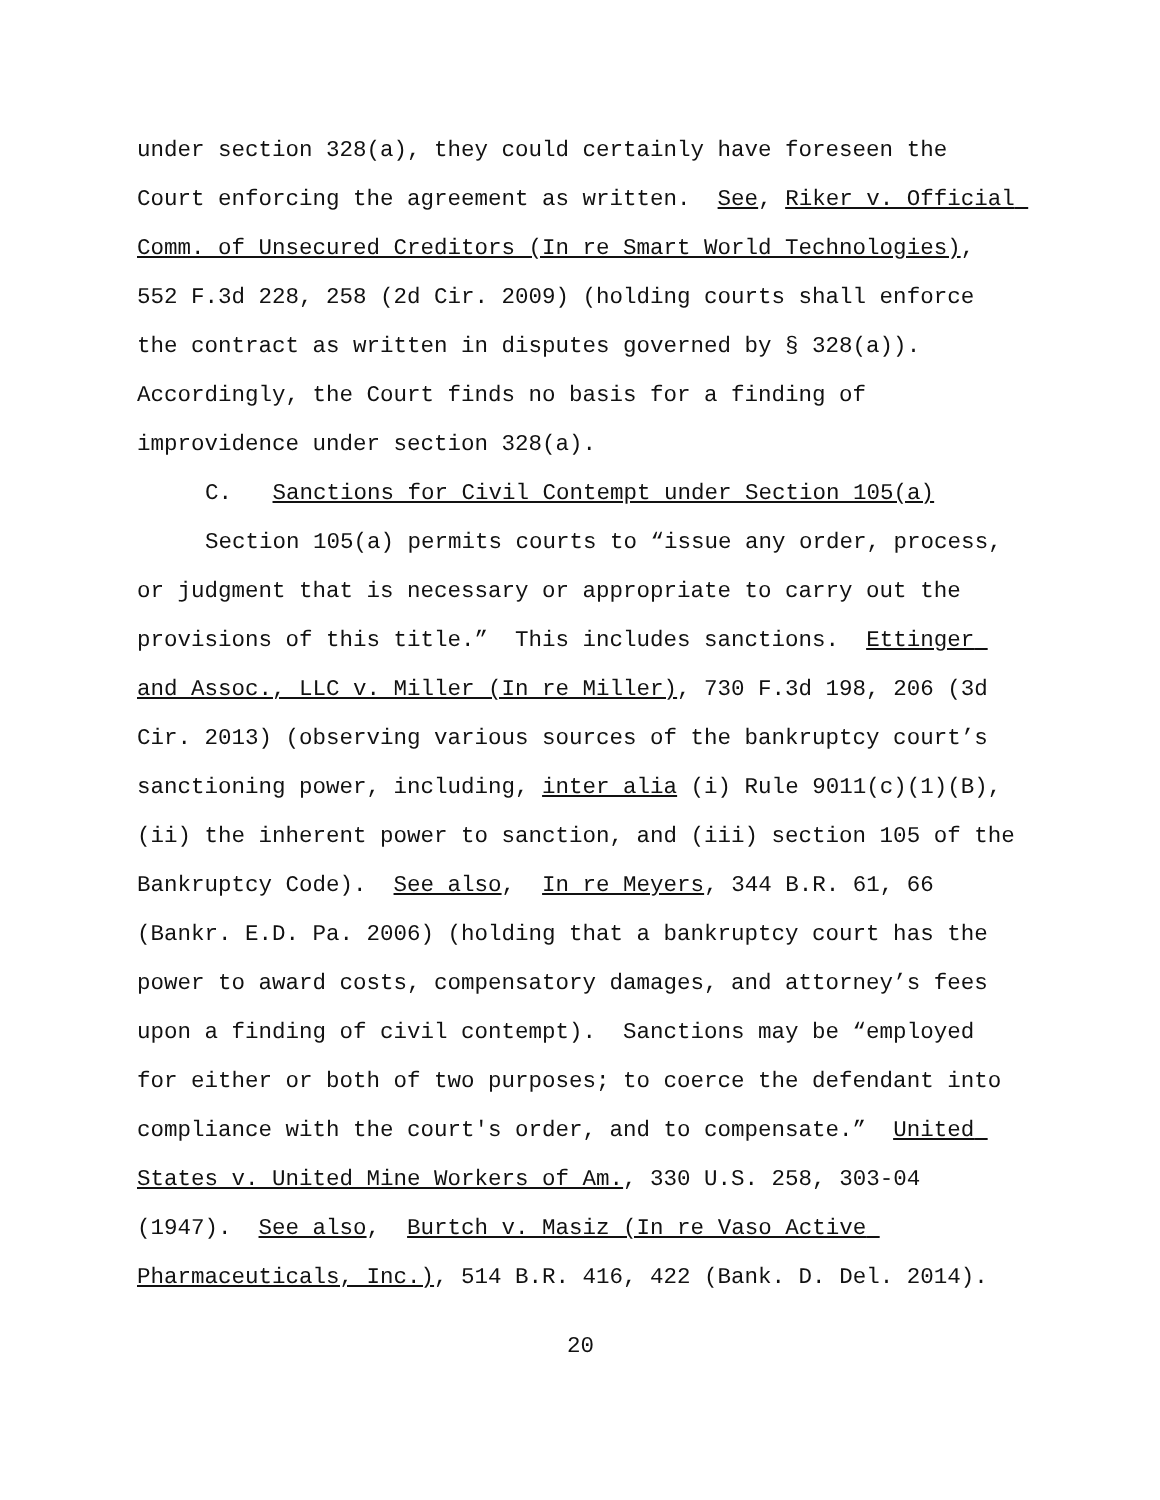under section 328(a), they could certainly have foreseen the Court enforcing the agreement as written. See, Riker v. Official Comm. of Unsecured Creditors (In re Smart World Technologies), 552 F.3d 228, 258 (2d Cir. 2009) (holding courts shall enforce the contract as written in disputes governed by § 328(a)). Accordingly, the Court finds no basis for a finding of improvidence under section 328(a).
C. Sanctions for Civil Contempt under Section 105(a)
Section 105(a) permits courts to “issue any order, process, or judgment that is necessary or appropriate to carry out the provisions of this title.” This includes sanctions. Ettinger and Assoc., LLC v. Miller (In re Miller), 730 F.3d 198, 206 (3d Cir. 2013) (observing various sources of the bankruptcy court’s sanctioning power, including, inter alia (i) Rule 9011(c)(1)(B), (ii) the inherent power to sanction, and (iii) section 105 of the Bankruptcy Code). See also, In re Meyers, 344 B.R. 61, 66 (Bankr. E.D. Pa. 2006) (holding that a bankruptcy court has the power to award costs, compensatory damages, and attorney’s fees upon a finding of civil contempt). Sanctions may be “employed for either or both of two purposes; to coerce the defendant into compliance with the court's order, and to compensate.” United States v. United Mine Workers of Am., 330 U.S. 258, 303-04 (1947). See also, Burtch v. Masiz (In re Vaso Active Pharmaceuticals, Inc.), 514 B.R. 416, 422 (Bank. D. Del. 2014).
20